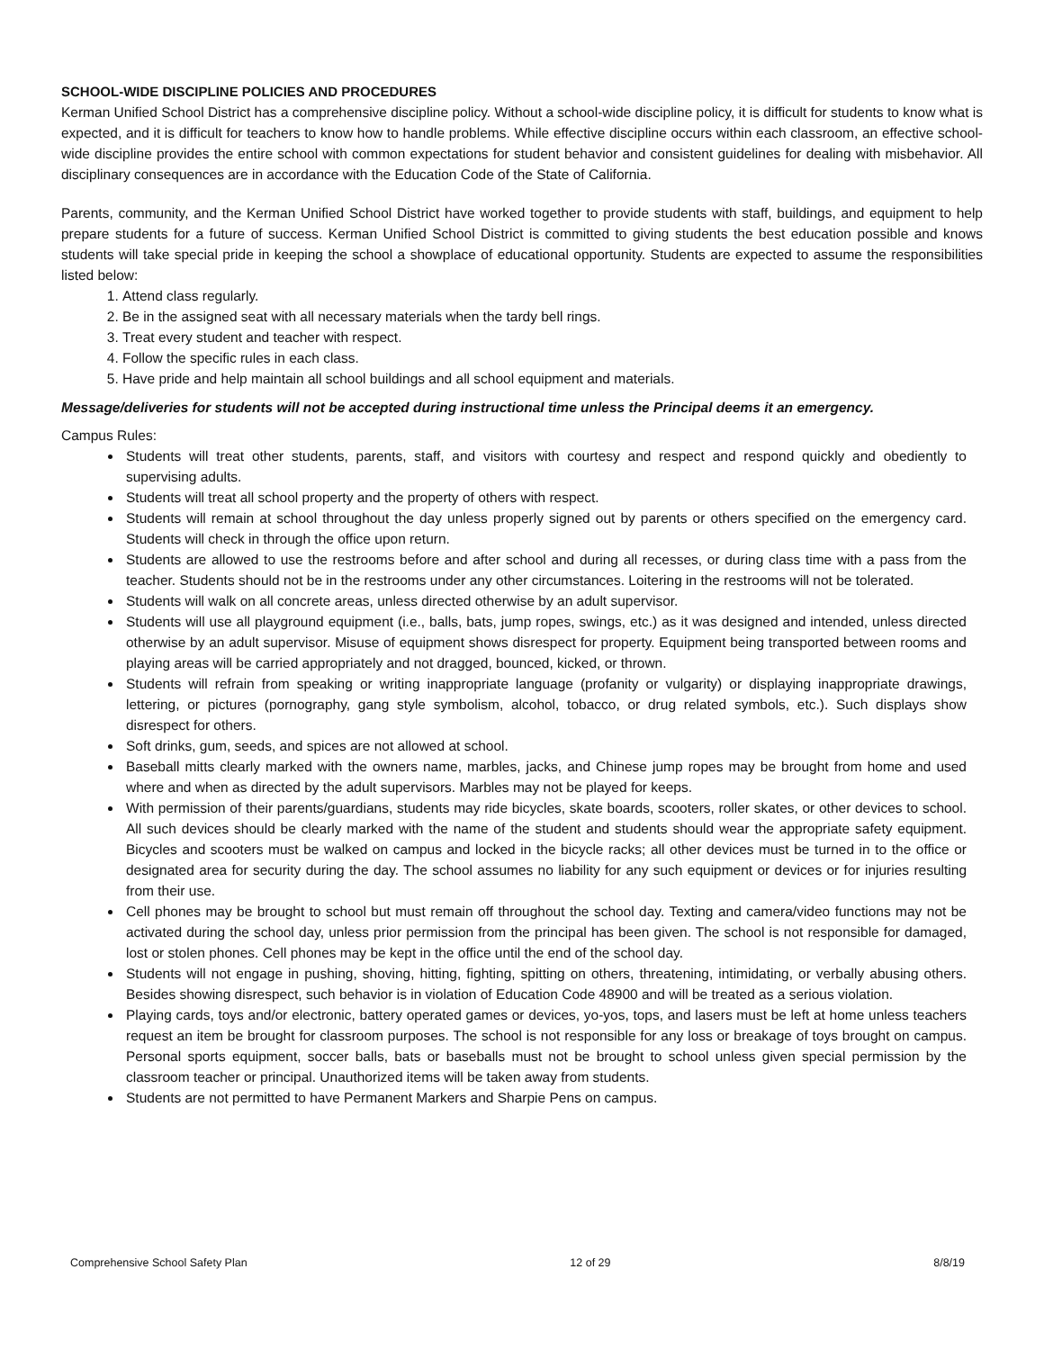SCHOOL-WIDE DISCIPLINE POLICIES AND PROCEDURES
Kerman Unified School District has a comprehensive discipline policy. Without a school-wide discipline policy, it is difficult for students to know what is expected, and it is difficult for teachers to know how to handle problems. While effective discipline occurs within each classroom, an effective school-wide discipline provides the entire school with common expectations for student behavior and consistent guidelines for dealing with misbehavior. All disciplinary consequences are in accordance with the Education Code of the State of California.
Parents, community, and the Kerman Unified School District have worked together to provide students with staff, buildings, and equipment to help prepare students for a future of success. Kerman Unified School District is committed to giving students the best education possible and knows students will take special pride in keeping the school a showplace of educational opportunity. Students are expected to assume the responsibilities listed below:
1. Attend class regularly.
2. Be in the assigned seat with all necessary materials when the tardy bell rings.
3. Treat every student and teacher with respect.
4. Follow the specific rules in each class.
5. Have pride and help maintain all school buildings and all school equipment and materials.
Message/deliveries for students will not be accepted during instructional time unless the Principal deems it an emergency.
Campus Rules:
Students will treat other students, parents, staff, and visitors with courtesy and respect and respond quickly and obediently to supervising adults.
Students will treat all school property and the property of others with respect.
Students will remain at school throughout the day unless properly signed out by parents or others specified on the emergency card. Students will check in through the office upon return.
Students are allowed to use the restrooms before and after school and during all recesses, or during class time with a pass from the teacher. Students should not be in the restrooms under any other circumstances. Loitering in the restrooms will not be tolerated.
Students will walk on all concrete areas, unless directed otherwise by an adult supervisor.
Students will use all playground equipment (i.e., balls, bats, jump ropes, swings, etc.) as it was designed and intended, unless directed otherwise by an adult supervisor. Misuse of equipment shows disrespect for property. Equipment being transported between rooms and playing areas will be carried appropriately and not dragged, bounced, kicked, or thrown.
Students will refrain from speaking or writing inappropriate language (profanity or vulgarity) or displaying inappropriate drawings, lettering, or pictures (pornography, gang style symbolism, alcohol, tobacco, or drug related symbols, etc.). Such displays show disrespect for others.
Soft drinks, gum, seeds, and spices are not allowed at school.
Baseball mitts clearly marked with the owners name, marbles, jacks, and Chinese jump ropes may be brought from home and used where and when as directed by the adult supervisors. Marbles may not be played for keeps.
With permission of their parents/guardians, students may ride bicycles, skate boards, scooters, roller skates, or other devices to school. All such devices should be clearly marked with the name of the student and students should wear the appropriate safety equipment. Bicycles and scooters must be walked on campus and locked in the bicycle racks; all other devices must be turned in to the office or designated area for security during the day. The school assumes no liability for any such equipment or devices or for injuries resulting from their use.
Cell phones may be brought to school but must remain off throughout the school day. Texting and camera/video functions may not be activated during the school day, unless prior permission from the principal has been given. The school is not responsible for damaged, lost or stolen phones. Cell phones may be kept in the office until the end of the school day.
Students will not engage in pushing, shoving, hitting, fighting, spitting on others, threatening, intimidating, or verbally abusing others. Besides showing disrespect, such behavior is in violation of Education Code 48900 and will be treated as a serious violation.
Playing cards, toys and/or electronic, battery operated games or devices, yo-yos, tops, and lasers must be left at home unless teachers request an item be brought for classroom purposes. The school is not responsible for any loss or breakage of toys brought on campus. Personal sports equipment, soccer balls, bats or baseballs must not be brought to school unless given special permission by the classroom teacher or principal. Unauthorized items will be taken away from students.
Students are not permitted to have Permanent Markers and Sharpie Pens on campus.
Comprehensive School Safety Plan 12 of 29 8/8/19